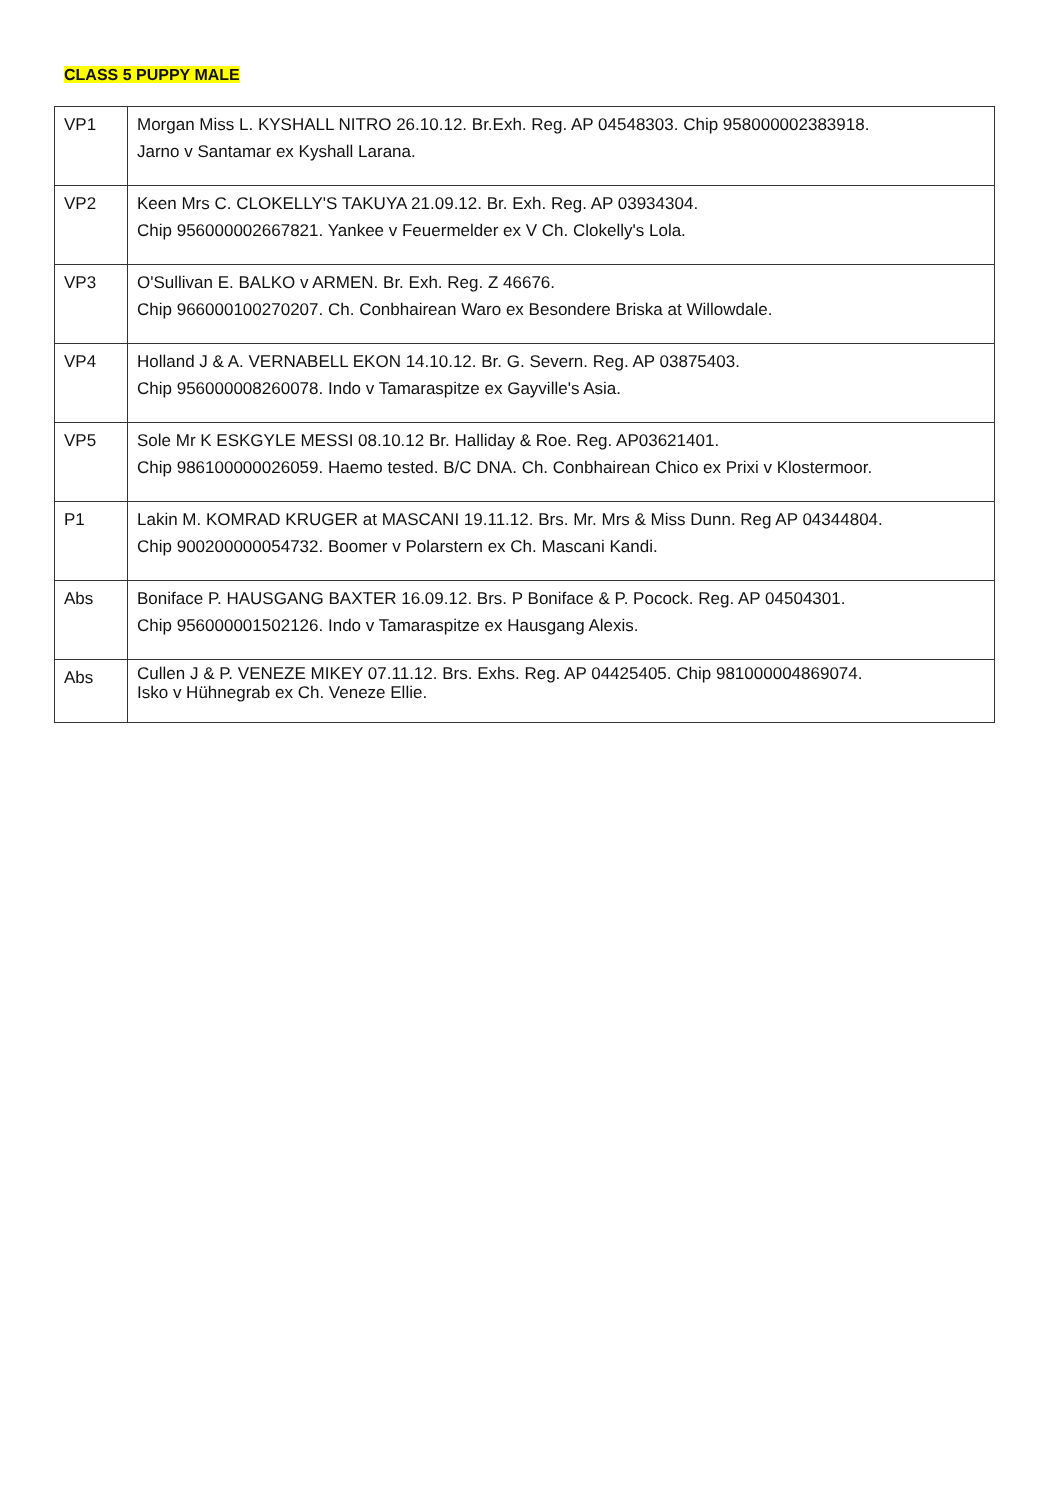CLASS 5 PUPPY MALE
| VP1 | Morgan Miss L. KYSHALL NITRO 26.10.12. Br.Exh. Reg. AP 04548303. Chip 958000002383918. Jarno v Santamar ex Kyshall Larana. |
| VP2 | Keen Mrs C. CLOKELLY'S TAKUYA 21.09.12. Br. Exh. Reg. AP 03934304. Chip 956000002667821. Yankee v Feuermelder ex V Ch. Clokelly's Lola. |
| VP3 | O'Sullivan E. BALKO v ARMEN. Br. Exh. Reg. Z 46676. Chip 966000100270207. Ch. Conbhairean Waro ex Besondere Briska at Willowdale. |
| VP4 | Holland J & A. VERNABELL EKON 14.10.12. Br. G. Severn. Reg. AP 03875403. Chip 956000008260078. Indo v Tamaraspitze ex Gayville's Asia. |
| VP5 | Sole Mr K ESKGYLE MESSI 08.10.12 Br. Halliday & Roe. Reg. AP03621401. Chip 986100000026059. Haemo tested. B/C DNA. Ch. Conbhairean Chico ex Prixi v Klostermoor. |
| P1 | Lakin M. KOMRAD KRUGER at MASCANI 19.11.12. Brs. Mr. Mrs & Miss Dunn. Reg AP 04344804. Chip 900200000054732. Boomer v Polarstern ex Ch. Mascani Kandi. |
| Abs | Boniface P. HAUSGANG BAXTER 16.09.12. Brs. P Boniface & P. Pocock. Reg. AP 04504301. Chip 956000001502126. Indo v Tamaraspitze ex Hausgang Alexis. |
| Abs | Cullen J & P. VENEZE MIKEY 07.11.12. Brs. Exhs. Reg. AP 04425405. Chip 981000004869074. Isko v Hühnegrab ex Ch. Veneze Ellie. |